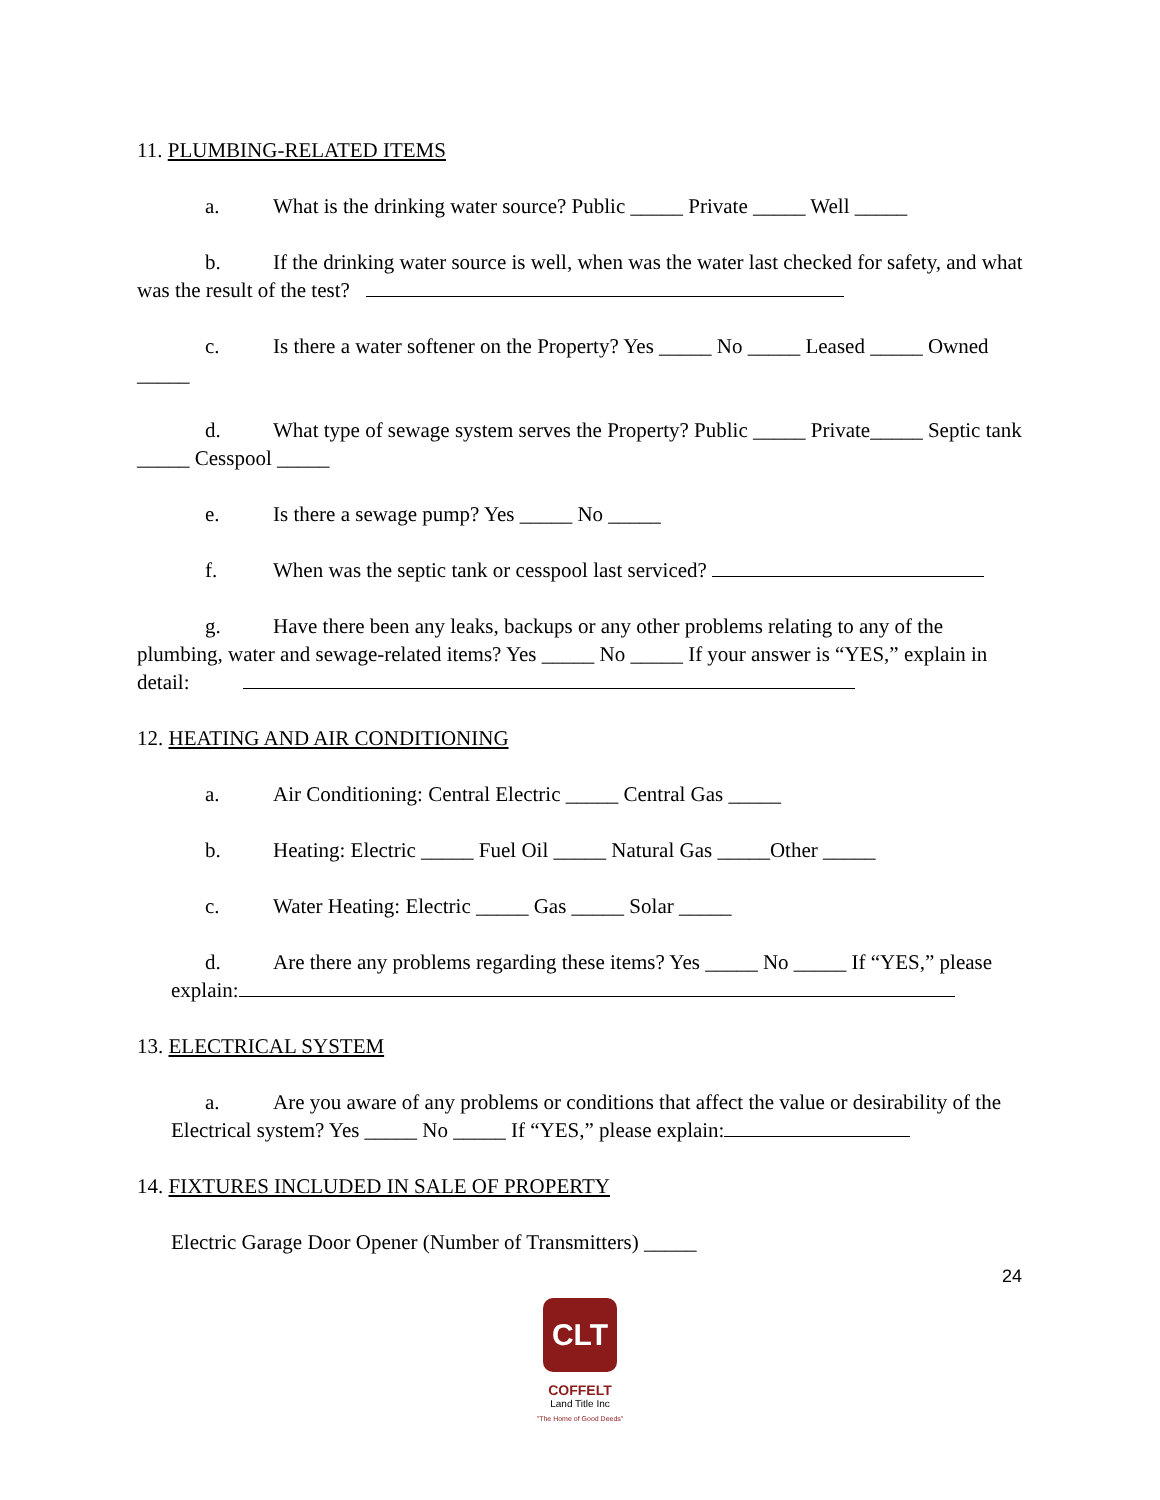11. PLUMBING-RELATED ITEMS
a. What is the drinking water source? Public _____ Private _____ Well _____
b. If the drinking water source is well, when was the water last checked for safety, and what was the result of the test?
c. Is there a water softener on the Property? Yes _____ No _____ Leased _____ Owned _____
d. What type of sewage system serves the Property? Public _____ Private_____ Septic tank _____ Cesspool _____
e. Is there a sewage pump? Yes _____ No _____
f. When was the septic tank or cesspool last serviced?
g. Have there been any leaks, backups or any other problems relating to any of the plumbing, water and sewage-related items? Yes _____ No _____ If your answer is “YES,” explain in detail:
12. HEATING AND AIR CONDITIONING
a. Air Conditioning: Central Electric _____ Central Gas _____
b. Heating: Electric _____ Fuel Oil _____ Natural Gas _____Other _____
c. Water Heating: Electric _____ Gas _____ Solar _____
d. Are there any problems regarding these items? Yes _____ No _____ If “YES,” please explain:
13. ELECTRICAL SYSTEM
a. Are you aware of any problems or conditions that affect the value or desirability of the Electrical system? Yes _____ No _____ If “YES,” please explain:
14. FIXTURES INCLUDED IN SALE OF PROPERTY
Electric Garage Door Opener (Number of Transmitters) _____
24
CLT
COFFELT
Land Title Inc
"The Home of Good Deeds"